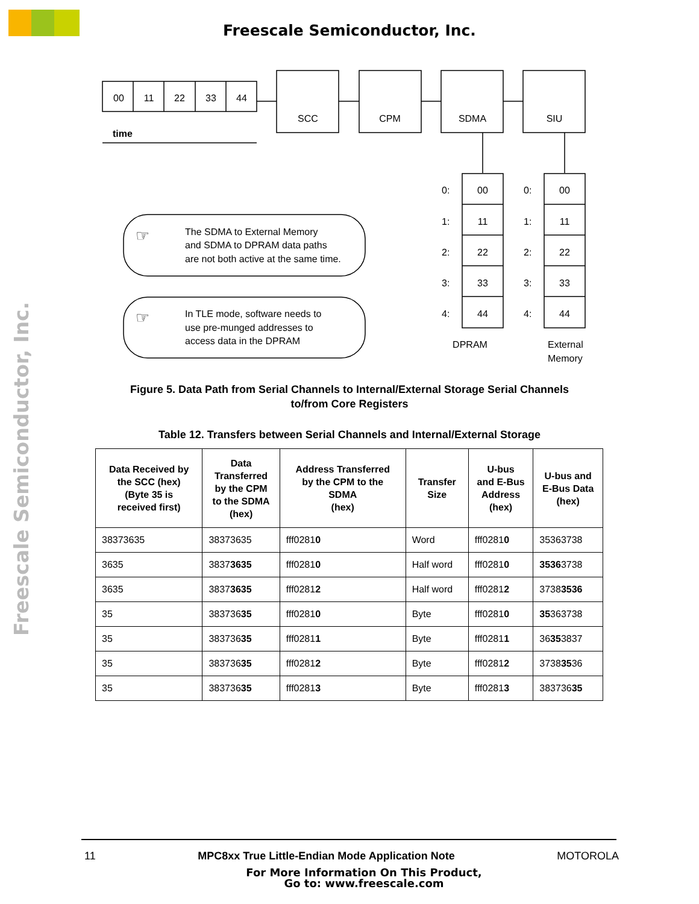Freescale Semiconductor, Inc.
Freescale Semiconductor, Inc.
00
11
22
33
44
SCC
CPM
SDMA
SIU
00
11
22
33
44
00
11
22
33
44
DPRAM
time
0:
1:
2:
3:
4:
0:
1:
2:
3:
4:
External
Memory
The SDMA to External Memory
and SDMA to DPRAM data paths
are not both active at the same time.
In TLE mode, software needs to
use pre-munged addresses to
access data in the DPRAM
☞
☞
Figure 5. Data Path from Serial Channels to Internal/External Storage Serial Channels
to/from Core Registers
Table 12. Transfers between Serial Channels and Internal/External Storage
| Data Received by the SCC (hex) (Byte 35 is received first) | Data Transferred by the CPM to the SDMA (hex) | Address Transferred by the CPM to the SDMA (hex) | Transfer Size | U-bus and E-Bus Address (hex) | U-bus and E-Bus Data (hex) |
| --- | --- | --- | --- | --- | --- |
| 38373635 | 38373635 | fff0281 0 | Word | fff0281 0 | 35363738 |
| 3635 | 3837 3635 | fff0281 0 | Half word | fff0281 0 | 3536 3738 |
| 3635 | 3837 3635 | fff0281 2 | Half word | fff0281 2 | 3738 3536 |
| 35 | 383736 35 | fff0281 0 | Byte | fff0281 0 | 35 363738 |
| 35 | 383736 35 | fff0281 1 | Byte | fff0281 1 | 36 35 3837 |
| 35 | 383736 35 | fff0281 2 | Byte | fff0281 2 | 3738 35 36 |
| 35 | 383736 35 | fff0281 3 | Byte | fff0281 3 | 383736 35 |
11 MPC8xx True Little-Endian Mode Application Note MOTOROLA
For More Information On This Product,
Go to: www.freescale.com